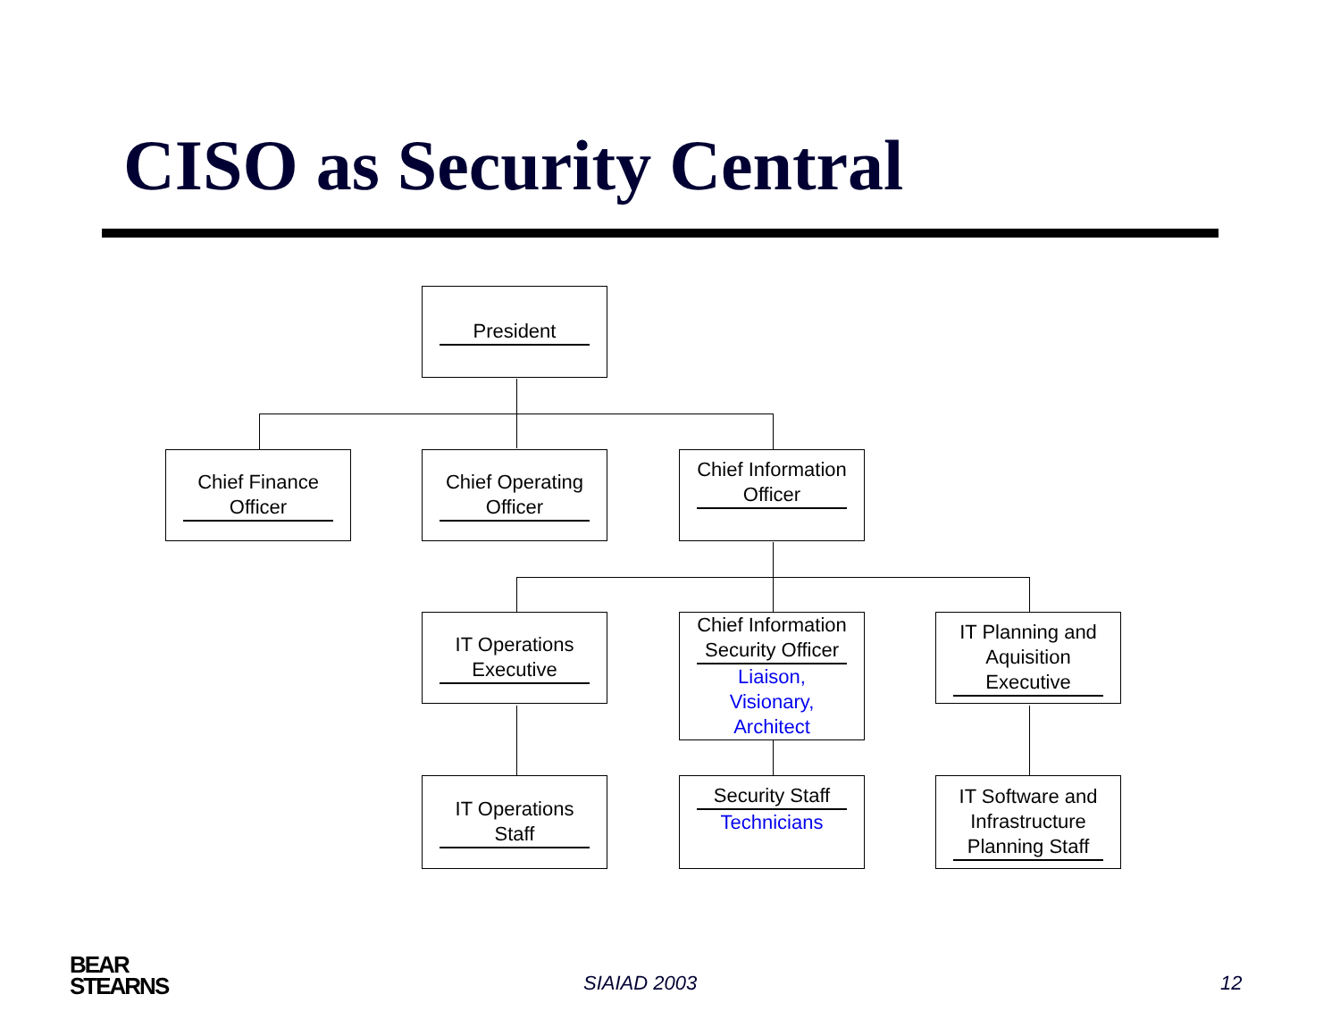CISO as Security Central
President
Chief Finance Officer
Chief Operating Officer
Chief Information Officer
IT Operations Executive
Chief Information Security Officer
Liaison,
Visionary,
Architect
IT Planning and Aquisition Executive
IT Operations Staff
Security Staff
Technicians
IT Software and Infrastructure Planning Staff
BEAR
STEARNS
SIAIAD 2003 12